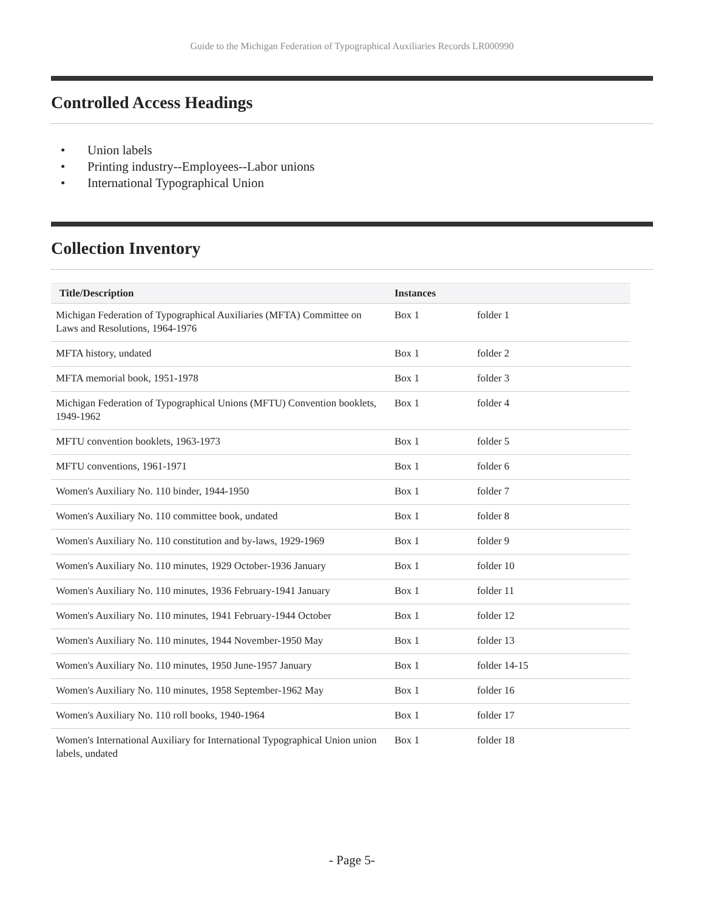Guide to the Michigan Federation of Typographical Auxiliaries Records LR000990
Controlled Access Headings
• Union labels
• Printing industry--Employees--Labor unions
• International Typographical Union
Collection Inventory
| Title/Description | Instances | |
| --- | --- | --- |
| Michigan Federation of Typographical Auxiliaries (MFTA) Committee on Laws and Resolutions, 1964-1976 | Box 1 | folder 1 |
| MFTA history, undated | Box 1 | folder 2 |
| MFTA memorial book, 1951-1978 | Box 1 | folder 3 |
| Michigan Federation of Typographical Unions (MFTU) Convention booklets, 1949-1962 | Box 1 | folder 4 |
| MFTU convention booklets, 1963-1973 | Box 1 | folder 5 |
| MFTU conventions, 1961-1971 | Box 1 | folder 6 |
| Women's Auxiliary No. 110 binder, 1944-1950 | Box 1 | folder 7 |
| Women's Auxiliary No. 110 committee book, undated | Box 1 | folder 8 |
| Women's Auxiliary No. 110 constitution and by-laws, 1929-1969 | Box 1 | folder 9 |
| Women's Auxiliary No. 110 minutes, 1929 October-1936 January | Box 1 | folder 10 |
| Women's Auxiliary No. 110 minutes, 1936 February-1941 January | Box 1 | folder 11 |
| Women's Auxiliary No. 110 minutes, 1941 February-1944 October | Box 1 | folder 12 |
| Women's Auxiliary No. 110 minutes, 1944 November-1950 May | Box 1 | folder 13 |
| Women's Auxiliary No. 110 minutes, 1950 June-1957 January | Box 1 | folder 14-15 |
| Women's Auxiliary No. 110 minutes, 1958 September-1962 May | Box 1 | folder 16 |
| Women's Auxiliary No. 110 roll books, 1940-1964 | Box 1 | folder 17 |
| Women's International Auxiliary for International Typographical Union union labels, undated | Box 1 | folder 18 |
- Page 5-